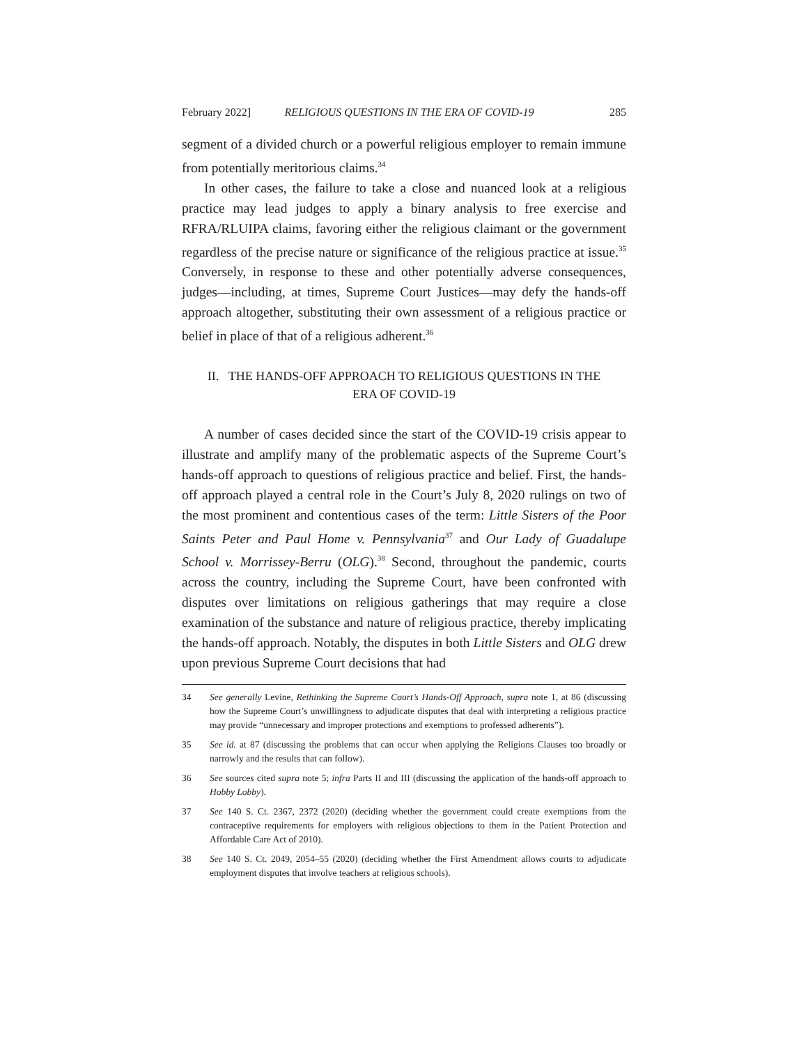February 2022] RELIGIOUS QUESTIONS IN THE ERA OF COVID-19 285
segment of a divided church or a powerful religious employer to remain immune from potentially meritorious claims.<sup>34</sup>
In other cases, the failure to take a close and nuanced look at a religious practice may lead judges to apply a binary analysis to free exercise and RFRA/RLUIPA claims, favoring either the religious claimant or the government regardless of the precise nature or significance of the religious practice at issue.<sup>35</sup> Conversely, in response to these and other potentially adverse consequences, judges—including, at times, Supreme Court Justices—may defy the hands-off approach altogether, substituting their own assessment of a religious practice or belief in place of that of a religious adherent.<sup>36</sup>
II. THE HANDS-OFF APPROACH TO RELIGIOUS QUESTIONS IN THE
ERA OF COVID-19
A number of cases decided since the start of the COVID-19 crisis appear to illustrate and amplify many of the problematic aspects of the Supreme Court’s hands-off approach to questions of religious practice and belief. First, the hands-off approach played a central role in the Court’s July 8, 2020 rulings on two of the most prominent and contentious cases of the term: Little Sisters of the Poor Saints Peter and Paul Home v. Pennsylvania<sup>37</sup> and Our Lady of Guadalupe School v. Morrissey-Berru (OLG).<sup>38</sup> Second, throughout the pandemic, courts across the country, including the Supreme Court, have been confronted with disputes over limitations on religious gatherings that may require a close examination of the substance and nature of religious practice, thereby implicating the hands-off approach. Notably, the disputes in both Little Sisters and OLG drew upon previous Supreme Court decisions that had
34 See generally Levine, Rethinking the Supreme Court’s Hands-Off Approach, supra note 1, at 86 (discussing how the Supreme Court’s unwillingness to adjudicate disputes that deal with interpreting a religious practice may provide “unnecessary and improper protections and exemptions to professed adherents”).
35 See id. at 87 (discussing the problems that can occur when applying the Religions Clauses too broadly or narrowly and the results that can follow).
36 See sources cited supra note 5; infra Parts II and III (discussing the application of the hands-off approach to Hobby Lobby).
37 See 140 S. Ct. 2367, 2372 (2020) (deciding whether the government could create exemptions from the contraceptive requirements for employers with religious objections to them in the Patient Protection and Affordable Care Act of 2010).
38 See 140 S. Ct. 2049, 2054–55 (2020) (deciding whether the First Amendment allows courts to adjudicate employment disputes that involve teachers at religious schools).